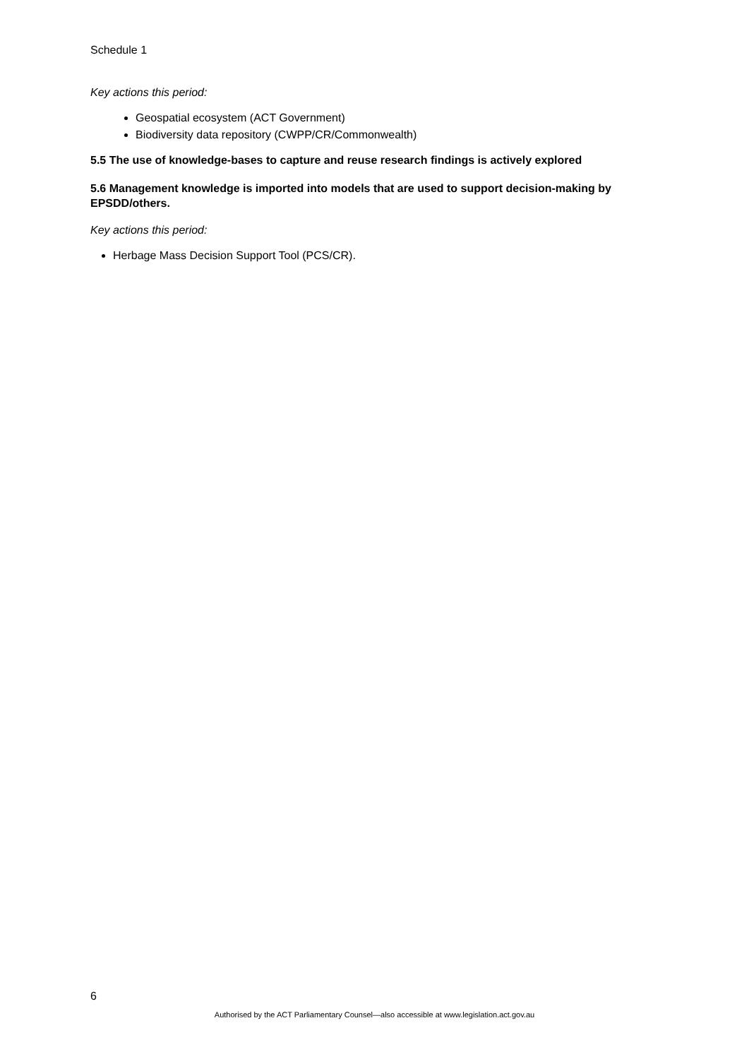Schedule 1
Key actions this period:
Geospatial ecosystem (ACT Government)
Biodiversity data repository (CWPP/CR/Commonwealth)
5.5 The use of knowledge-bases to capture and reuse research findings is actively explored
5.6 Management knowledge is imported into models that are used to support decision-making by EPSDD/others.
Key actions this period:
Herbage Mass Decision Support Tool (PCS/CR).
6
Authorised by the ACT Parliamentary Counsel—also accessible at www.legislation.act.gov.au